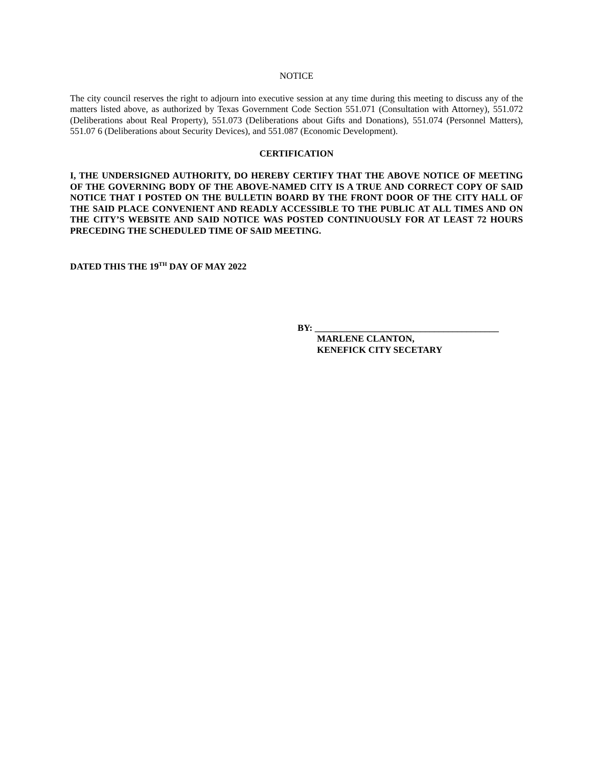NOTICE
The city council reserves the right to adjourn into executive session at any time during this meeting to discuss any of the matters listed above, as authorized by Texas Government Code Section 551.071 (Consultation with Attorney), 551.072 (Deliberations about Real Property), 551.073 (Deliberations about Gifts and Donations), 551.074 (Personnel Matters), 551.07 6 (Deliberations about Security Devices), and 551.087 (Economic Development).
CERTIFICATION
I, THE UNDERSIGNED AUTHORITY, DO HEREBY CERTIFY THAT THE ABOVE NOTICE OF MEETING OF THE GOVERNING BODY OF THE ABOVE-NAMED CITY IS A TRUE AND CORRECT COPY OF SAID NOTICE THAT I POSTED ON THE BULLETIN BOARD BY THE FRONT DOOR OF THE CITY HALL OF THE SAID PLACE CONVENIENT AND READLY ACCESSIBLE TO THE PUBLIC AT ALL TIMES AND ON THE CITY’S WEBSITE AND SAID NOTICE WAS POSTED CONTINUOUSLY FOR AT LEAST 72 HOURS PRECEDING THE SCHEDULED TIME OF SAID MEETING.
DATED THIS THE 19<sup>TH</sup> DAY OF MAY 2022
BY: ________________________________________
MARLENE CLANTON,
KENEFICK CITY SECETARY